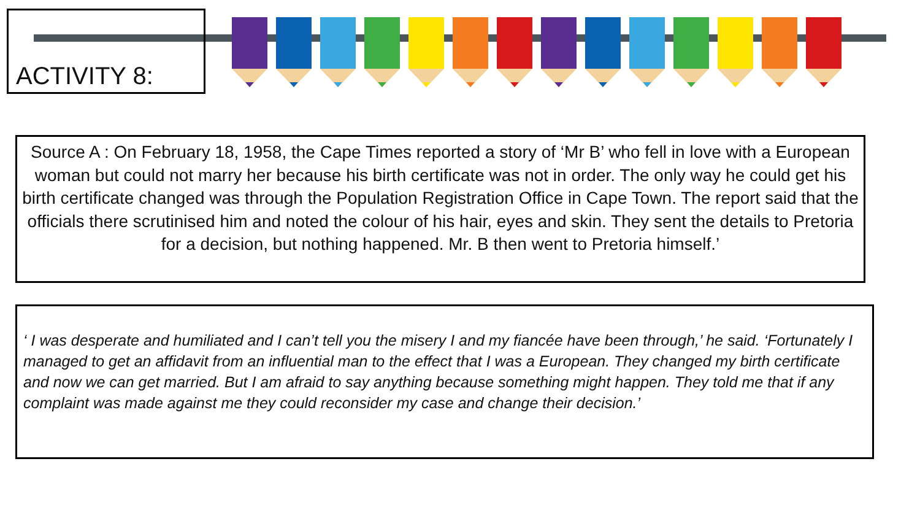ACTIVITY 8:
Source A : On February 18, 1958, the Cape Times reported a story of ‘Mr B’ who fell in love with a European woman but could not marry her because his birth certificate was not in order. The only way he could get his birth certificate changed was through the Population Registration Office in Cape Town. The report said that the officials there scrutinised him and noted the colour of his hair, eyes and skin. They sent the details to Pretoria for a decision, but nothing happened. Mr. B then went to Pretoria himself.’
‘ I was desperate and humiliated and I can’t tell you the misery I and my fiancée have been through,’ he said. ‘Fortunately I managed to get an affidavit from an influential man to the effect that I was a European. They changed my birth certificate and now we can get married. But I am afraid to say anything because something might happen. They told me that if any complaint was made against me they could reconsider my case and change their decision.’